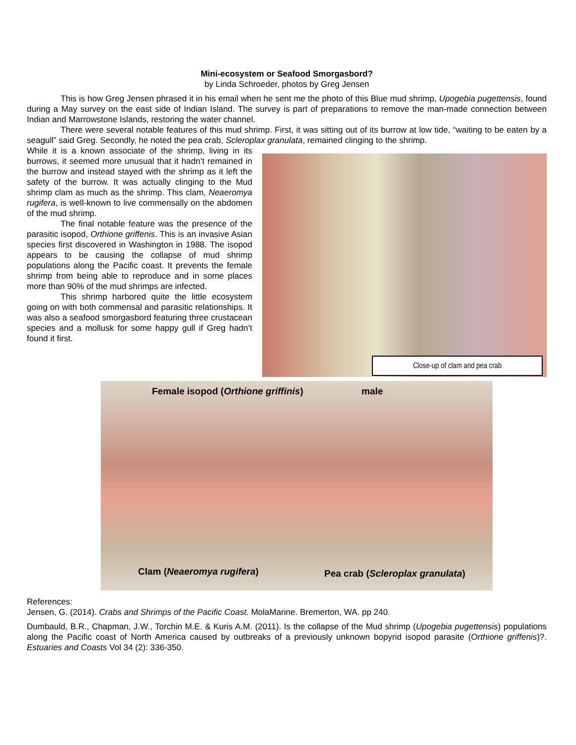Mini-ecosystem or Seafood Smorgasbord?
by Linda Schroeder, photos by Greg Jensen
This is how Greg Jensen phrased it in his email when he sent me the photo of this Blue mud shrimp, Upogebia pugettensis, found during a May survey on the east side of Indian Island. The survey is part of preparations to remove the man-made connection between Indian and Marrowstone Islands, restoring the water channel.
There were several notable features of this mud shrimp. First, it was sitting out of its burrow at low tide, “waiting to be eaten by a seagull” said Greg. Secondly, he noted the pea crab, Scleroplax granulata, remained clinging to the shrimp.
Close-up of clam and pea crab
While it is a known associate of the shrimp, living in its burrows, it seemed more unusual that it hadn’t remained in the burrow and instead stayed with the shrimp as it left the safety of the burrow. It was actually clinging to the Mud shrimp clam as much as the shrimp. This clam, Neaeromya rugifera, is well-known to live commensally on the abdomen of the mud shrimp.
The final notable feature was the presence of the parasitic isopod, Orthione griffenis. This is an invasive Asian species first discovered in Washington in 1988. The isopod appears to be causing the collapse of mud shrimp populations along the Pacific coast. It prevents the female shrimp from being able to reproduce and in some places more than 90% of the mud shrimps are infected.
This shrimp harbored quite the little ecosystem going on with both commensal and parasitic relationships. It was also a seafood smorgasbord featuring three crustacean species and a mollusk for some happy gull if Greg hadn’t found it first.
Female isopod (Orthione griffinis)
male
Clam (Neaeromya rugifera)
Pea crab (Scleroplax granulata)
References:
Jensen, G. (2014). Crabs and Shrimps of the Pacific Coast. MolaMarine. Bremerton, WA. pp 240.
Dumbauld, B.R., Chapman, J.W., Torchin M.E. & Kuris A.M. (2011). Is the collapse of the Mud shrimp (Upogebia pugettensis) populations along the Pacific coast of North America caused by outbreaks of a previously unknown bopyrid isopod parasite (Orthione griffenis)?. Estuaries and Coasts Vol 34 (2): 336-350.